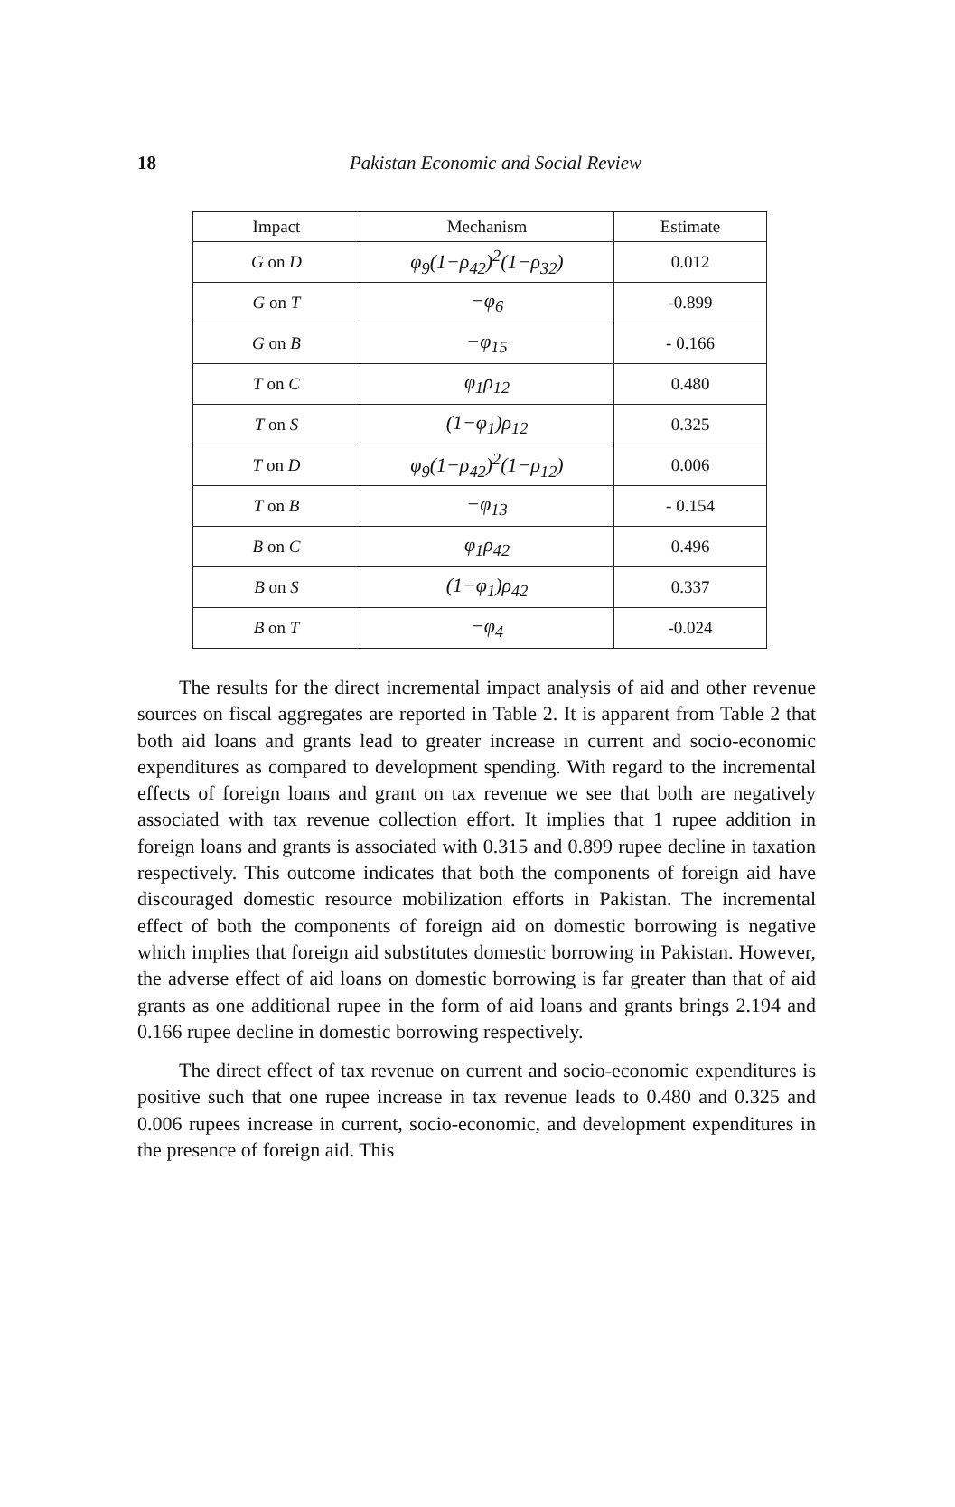18
Pakistan Economic and Social Review
| Impact | Mechanism | Estimate |
| --- | --- | --- |
| G on D | φ<sub>9</sub>(1−ρ<sub>42</sub>)<sup>2</sup>(1−ρ<sub>32</sub>) | 0.012 |
| G on T | −φ<sub>6</sub> | -0.899 |
| G on B | −φ<sub>15</sub> | - 0.166 |
| T on C | φ<sub>1</sub>ρ<sub>12</sub> | 0.480 |
| T on S | (1−φ<sub>1</sub>)ρ<sub>12</sub> | 0.325 |
| T on D | φ<sub>9</sub>(1−ρ<sub>42</sub>)<sup>2</sup>(1−ρ<sub>12</sub>) | 0.006 |
| T on B | −φ<sub>13</sub> | - 0.154 |
| B on C | φ<sub>1</sub>ρ<sub>42</sub> | 0.496 |
| B on S | (1−φ<sub>1</sub>)ρ<sub>42</sub> | 0.337 |
| B on T | −φ<sub>4</sub> | -0.024 |
The results for the direct incremental impact analysis of aid and other revenue sources on fiscal aggregates are reported in Table 2. It is apparent from Table 2 that both aid loans and grants lead to greater increase in current and socio-economic expenditures as compared to development spending. With regard to the incremental effects of foreign loans and grant on tax revenue we see that both are negatively associated with tax revenue collection effort. It implies that 1 rupee addition in foreign loans and grants is associated with 0.315 and 0.899 rupee decline in taxation respectively. This outcome indicates that both the components of foreign aid have discouraged domestic resource mobilization efforts in Pakistan. The incremental effect of both the components of foreign aid on domestic borrowing is negative which implies that foreign aid substitutes domestic borrowing in Pakistan. However, the adverse effect of aid loans on domestic borrowing is far greater than that of aid grants as one additional rupee in the form of aid loans and grants brings 2.194 and 0.166 rupee decline in domestic borrowing respectively.
The direct effect of tax revenue on current and socio-economic expenditures is positive such that one rupee increase in tax revenue leads to 0.480 and 0.325 and 0.006 rupees increase in current, socio-economic, and development expenditures in the presence of foreign aid. This